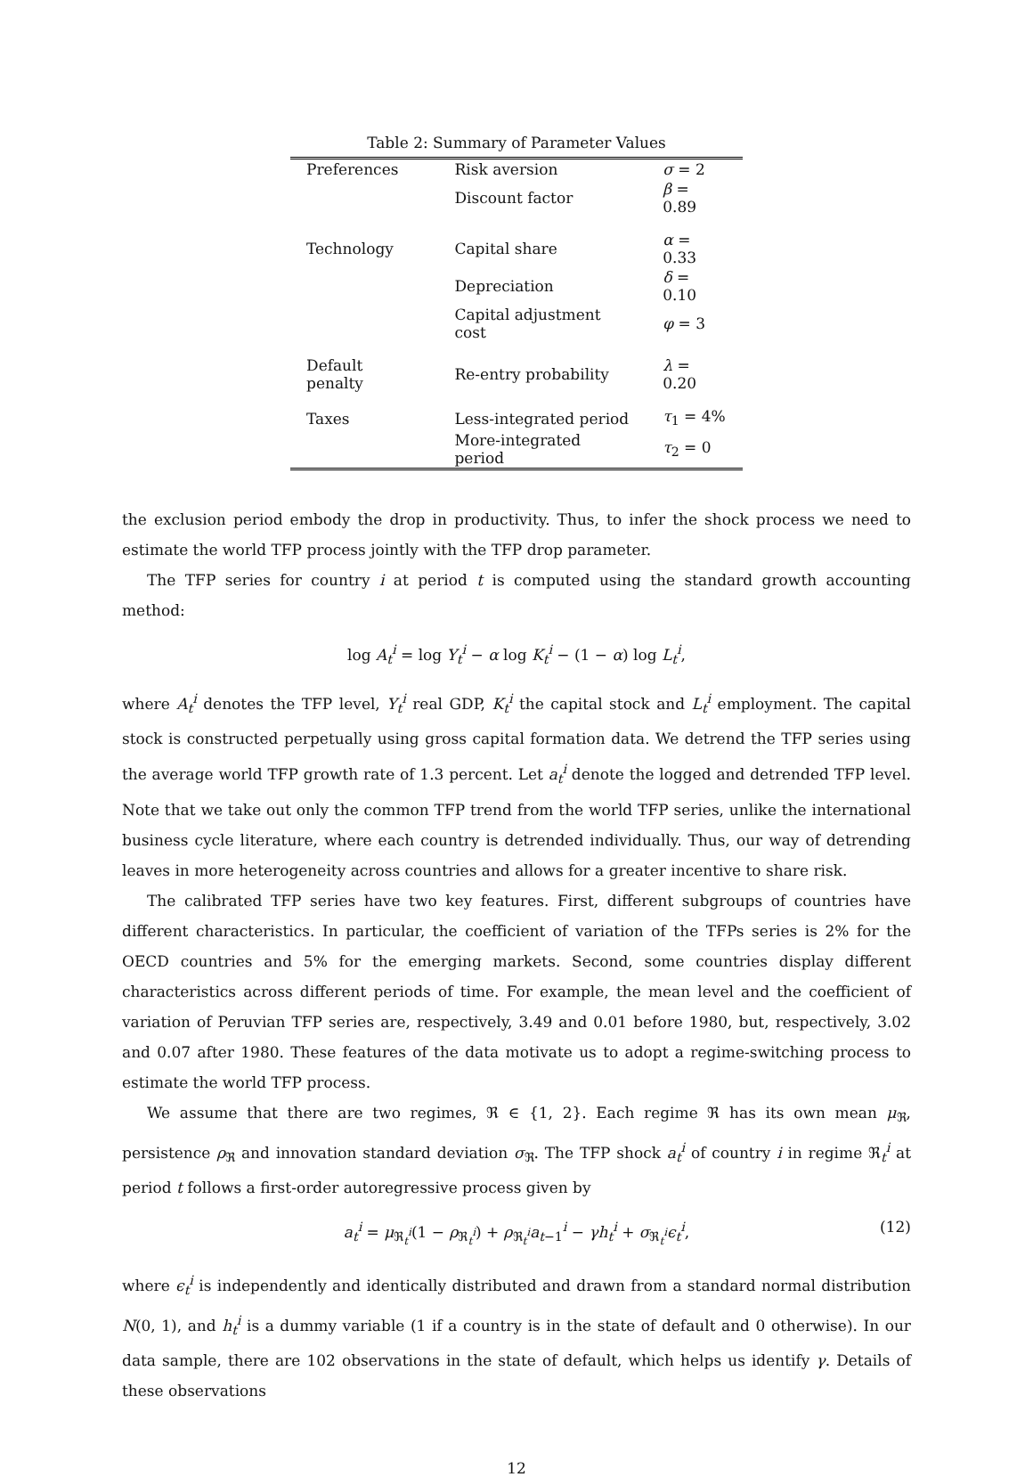Table 2: Summary of Parameter Values
| Preferences | Risk aversion | σ = 2 |
| | Discount factor | β = 0.89 |
| Technology | Capital share | α = 0.33 |
| | Depreciation | δ = 0.10 |
| | Capital adjustment cost | φ = 3 |
| Default penalty | Re-entry probability | λ = 0.20 |
| Taxes | Less-integrated period | τ<sub>1</sub> = 4% |
| | More-integrated period | τ<sub>2</sub> = 0 |
the exclusion period embody the drop in productivity. Thus, to infer the shock process we need to estimate the world TFP process jointly with the TFP drop parameter.
The TFP series for country i at period t is computed using the standard growth accounting method:
log A<sub>t</sub><sup>i</sup> = log Y<sub>t</sub><sup>i</sup> − α log K<sub>t</sub><sup>i</sup> − (1 − α) log L<sub>t</sub><sup>i</sup>,
where A<sub>t</sub><sup>i</sup> denotes the TFP level, Y<sub>t</sub><sup>i</sup> real GDP, K<sub>t</sub><sup>i</sup> the capital stock and L<sub>t</sub><sup>i</sup> employment. The capital stock is constructed perpetually using gross capital formation data. We detrend the TFP series using the average world TFP growth rate of 1.3 percent. Let a<sub>t</sub><sup>i</sup> denote the logged and detrended TFP level. Note that we take out only the common TFP trend from the world TFP series, unlike the international business cycle literature, where each country is detrended individually. Thus, our way of detrending leaves in more heterogeneity across countries and allows for a greater incentive to share risk.
The calibrated TFP series have two key features. First, different subgroups of countries have different characteristics. In particular, the coefficient of variation of the TFPs series is 2% for the OECD countries and 5% for the emerging markets. Second, some countries display different characteristics across different periods of time. For example, the mean level and the coefficient of variation of Peruvian TFP series are, respectively, 3.49 and 0.01 before 1980, but, respectively, 3.02 and 0.07 after 1980. These features of the data motivate us to adopt a regime-switching process to estimate the world TFP process.
We assume that there are two regimes, ℜ ∈ {1, 2}. Each regime ℜ has its own mean μ<sub>ℜ</sub>, persistence ρ<sub>ℜ</sub> and innovation standard deviation σ<sub>ℜ</sub>. The TFP shock a<sub>t</sub><sup>i</sup> of country i in regime ℜ<sub>t</sub><sup>i</sup> at period t follows a first-order autoregressive process given by
a<sub>t</sub><sup>i</sup> = μ<sub>ℜ<sub>t</sub><sup>i</sup></sub>(1 − ρ<sub>ℜ<sub>t</sub><sup>i</sup></sub>) + ρ<sub>ℜ<sub>t</sub><sup>i</sup></sub>a<sub>t−1</sub><sup>i</sup> − γh<sub>t</sub><sup>i</sup> + σ<sub>ℜ<sub>t</sub><sup>i</sup></sub>ϵ<sub>t</sub><sup>i</sup>, (12)
where ϵ<sub>t</sub><sup>i</sup> is independently and identically distributed and drawn from a standard normal distribution N(0, 1), and h<sub>t</sub><sup>i</sup> is a dummy variable (1 if a country is in the state of default and 0 otherwise). In our data sample, there are 102 observations in the state of default, which helps us identify γ. Details of these observations
12